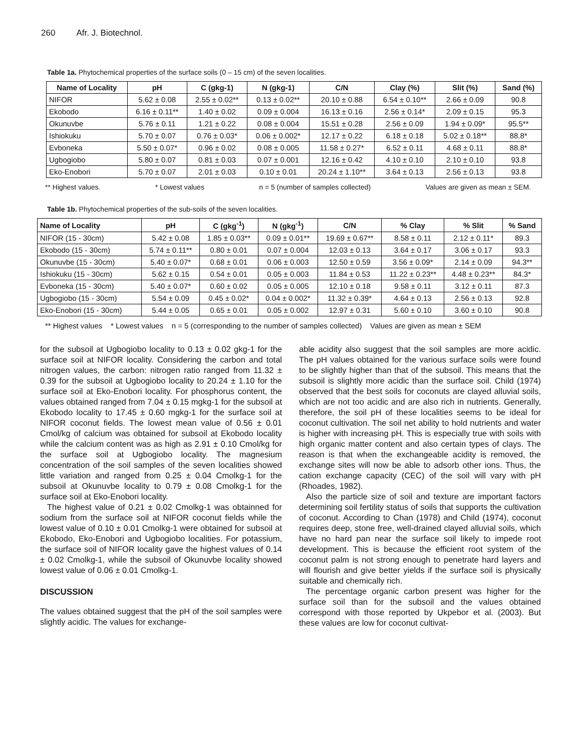260 Afr. J. Biotechnol.
Table 1a. Phytochemical properties of the surface soils (0 – 15 cm) of the seven localities.
| Name of Locality | pH | C (gkg-1) | N (gkg-1) | C/N | Clay (%) | Slit (%) | Sand (%) |
| --- | --- | --- | --- | --- | --- | --- | --- |
| NIFOR | 5.62 ± 0.08 | 2.55 ± 0.02** | 0.13 ± 0.02** | 20.10 ± 0.88 | 6.54 ± 0.10** | 2.66 ± 0.09 | 90.8 |
| Ekobodo | 6.16 ± 0.11** | 1.40 ± 0.02 | 0.09 ± 0.004 | 16.13 ± 0.16 | 2.56 ± 0.14* | 2.09 ± 0.15 | 95.3 |
| Okunuvbe | 5.76 ± 0.11 | 1.21 ± 0.22 | 0.08 ± 0.004 | 15.51 ± 0.28 | 2.56 ± 0.09 | 1.94 ± 0.09* | 95.5** |
| Ishiokuku | 5.70 ± 0.07 | 0.76 ± 0.03* | 0.06 ± 0.002* | 12.17 ± 0.22 | 6.18 ± 0.18 | 5.02 ± 0.18** | 88.8* |
| Evboneka | 5.50 ± 0.07* | 0.96 ± 0.02 | 0.08 ± 0.005 | 11.58 ± 0.27* | 6.52 ± 0.11 | 4.68 ± 0.11 | 88.8* |
| Ugbogiobo | 5.80 ± 0.07 | 0.81 ± 0.03 | 0.07 ± 0.001 | 12.16 ± 0.42 | 4.10 ± 0.10 | 2.10 ± 0.10 | 93.8 |
| Eko-Enobori | 5.70 ± 0.07 | 2.01 ± 0.03 | 0.10 ± 0.01 | 20.24 ± 1.10** | 3.64 ± 0.13 | 2.56 ± 0.13 | 93.8 |
** Highest values. * Lowest values n = 5 (number of samples collected) Values are given as mean ± SEM.
Table 1b. Phytochemical properties of the sub-soils of the seven localities.
| Name of Locality | pH | C (gkg<sup>-1</sup>) | N (gkg<sup>-1</sup>) | C/N | % Clay | % Slit | % Sand |
| --- | --- | --- | --- | --- | --- | --- | --- |
| NIFOR (15 - 30cm) | 5.42 ± 0.08 | 1.85 ± 0.03** | 0.09 ± 0.01** | 19.69 ± 0.67** | 8.58 ± 0.11 | 2.12 ± 0.11* | 89.3 |
| Ekobodo (15 - 30cm) | 5.74 ± 0.11** | 0.80 ± 0.01 | 0.07 ± 0.004 | 12.03 ± 0.13 | 3.64 ± 0.17 | 3.06 ± 0.17 | 93.3 |
| Okunuvbe (15 - 30cm) | 5.40 ± 0.07* | 0.68 ± 0.01 | 0.06 ± 0.003 | 12.50 ± 0.59 | 3.56 ± 0.09* | 2.14 ± 0.09 | 94.3** |
| Ishiokuku (15 - 30cm) | 5.62 ± 0.15 | 0.54 ± 0.01 | 0.05 ± 0.003 | 11.84 ± 0.53 | 11.22 ± 0.23** | 4.48 ± 0.23** | 84.3* |
| Evboneka (15 - 30cm) | 5.40 ± 0.07* | 0.60 ± 0.02 | 0.05 ± 0.005 | 12.10 ± 0.18 | 9.58 ± 0.11 | 3.12 ± 0.11 | 87.3 |
| Ugbogiobo (15 - 30cm) | 5.54 ± 0.09 | 0.45 ± 0.02* | 0.04 ± 0.002* | 11.32 ± 0.39* | 4.64 ± 0.13 | 2.56 ± 0.13 | 92.8 |
| Eko-Enobori (15 - 30cm) | 5.44 ± 0.05 | 0.65 ± 0.01 | 0.05 ± 0.002 | 12.97 ± 0.31 | 5.60 ± 0.10 | 3.60 ± 0.10 | 90.8 |
** Highest values * Lowest values n = 5 (corresponding to the number of samples collected) Values are given as mean ± SEM
for the subsoil at Ugbogiobo locality to 0.13 ± 0.02 gkg-1 for the surface soil at NIFOR locality. Considering the carbon and total nitrogen values, the carbon: nitrogen ratio ranged from 11.32 ± 0.39 for the subsoil at Ugbogiobo locality to 20.24 ± 1.10 for the surface soil at Eko-Enobori locality. For phosphorus content, the values obtained ranged from 7.04 ± 0.15 mgkg-1 for the subsoil at Ekobodo locality to 17.45 ± 0.60 mgkg-1 for the surface soil at NIFOR coconut fields. The lowest mean value of 0.56 ± 0.01 Cmol/kg of calcium was obtained for subsoil at Ekobodo locality while the calcium content was as high as 2.91 ± 0.10 Cmol/kg for the surface soil at Ugbogiobo locality. The magnesium concentration of the soil samples of the seven localities showed little variation and ranged from 0.25 ± 0.04 Cmolkg-1 for the subsoil at Okunuvbe locality to 0.79 ± 0.08 Cmolkg-1 for the surface soil at Eko-Enobori locality.
The highest value of 0.21 ± 0.02 Cmolkg-1 was obtainned for sodium from the surface soil at NIFOR coconut fields while the lowest value of 0.10 ± 0.01 Cmolkg-1 were obtained for subsoil at Ekobodo, Eko-Enobori and Ugbogiobo localities. For potassium, the surface soil of NIFOR locality gave the highest values of 0.14 ± 0.02 Cmolkg-1, while the subsoil of Okunuvbe locality showed lowest value of 0.06 ± 0.01 Cmolkg-1.
DISCUSSION
The values obtained suggest that the pH of the soil samples were slightly acidic. The values for exchange-
able acidity also suggest that the soil samples are more acidic. The pH values obtained for the various surface soils were found to be slightly higher than that of the subsoil. This means that the subsoil is slightly more acidic than the surface soil. Child (1974) observed that the best soils for coconuts are clayed alluvial soils, which are not too acidic and are also rich in nutrients. Generally, therefore, the soil pH of these localities seems to be ideal for coconut cultivation. The soil net ability to hold nutrients and water is higher with increasing pH. This is especially true with soils with high organic matter content and also certain types of clays. The reason is that when the exchangeable acidity is removed, the exchange sites will now be able to adsorb other ions. Thus, the cation exchange capacity (CEC) of the soil will vary with pH (Rhoades, 1982).
Also the particle size of soil and texture are important factors determining soil fertility status of soils that supports the cultivation of coconut. According to Chan (1978) and Child (1974), coconut requires deep, stone free, well-drained clayed alluvial soils, which have no hard pan near the surface soil likely to impede root development. This is because the efficient root system of the coconut palm is not strong enough to penetrate hard layers and will flourish and give better yields if the surface soil is physically suitable and chemically rich.
The percentage organic carbon present was higher for the surface soil than for the subsoil and the values obtained correspond with those reported by Ukpebor et al. (2003). But these values are low for coconut cultivat-